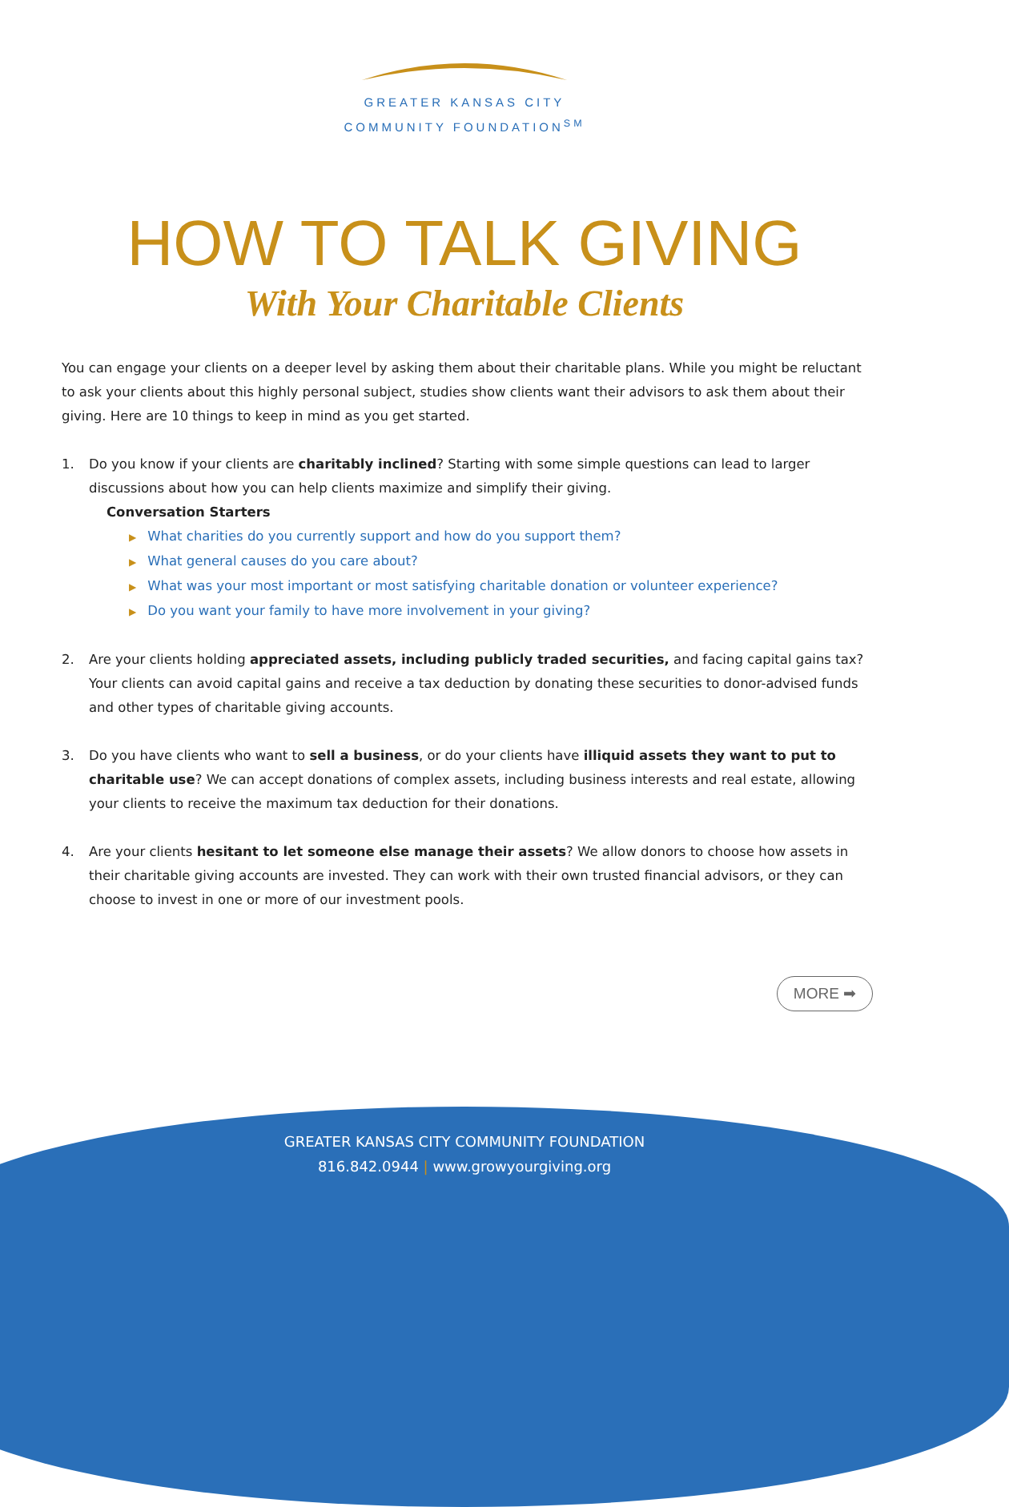GREATER KANSAS CITY
COMMUNITY FOUNDATION<sup>SM</sup>
HOW TO TALK GIVING
With Your Charitable Clients
You can engage your clients on a deeper level by asking them about their charitable plans. While you might be reluctant to ask your clients about this highly personal subject, studies show clients want their advisors to ask them about their giving. Here are 10 things to keep in mind as you get started.
1. Do you know if your clients are charitably inclined? Starting with some simple questions can lead to larger discussions about how you can help clients maximize and simplify their giving.
Conversation Starters
▶ What charities do you currently support and how do you support them?
▶ What general causes do you care about?
▶ What was your most important or most satisfying charitable donation or volunteer experience?
▶ Do you want your family to have more involvement in your giving?
2. Are your clients holding appreciated assets, including publicly traded securities, and facing capital gains tax? Your clients can avoid capital gains and receive a tax deduction by donating these securities to donor-advised funds and other types of charitable giving accounts.
3. Do you have clients who want to sell a business, or do your clients have illiquid assets they want to put to charitable use? We can accept donations of complex assets, including business interests and real estate, allowing your clients to receive the maximum tax deduction for their donations.
4. Are your clients hesitant to let someone else manage their assets? We allow donors to choose how assets in their charitable giving accounts are invested. They can work with their own trusted financial advisors, or they can choose to invest in one or more of our investment pools.
MORE ➡
GREATER KANSAS CITY COMMUNITY FOUNDATION
816.842.0944 | www.growyourgiving.org